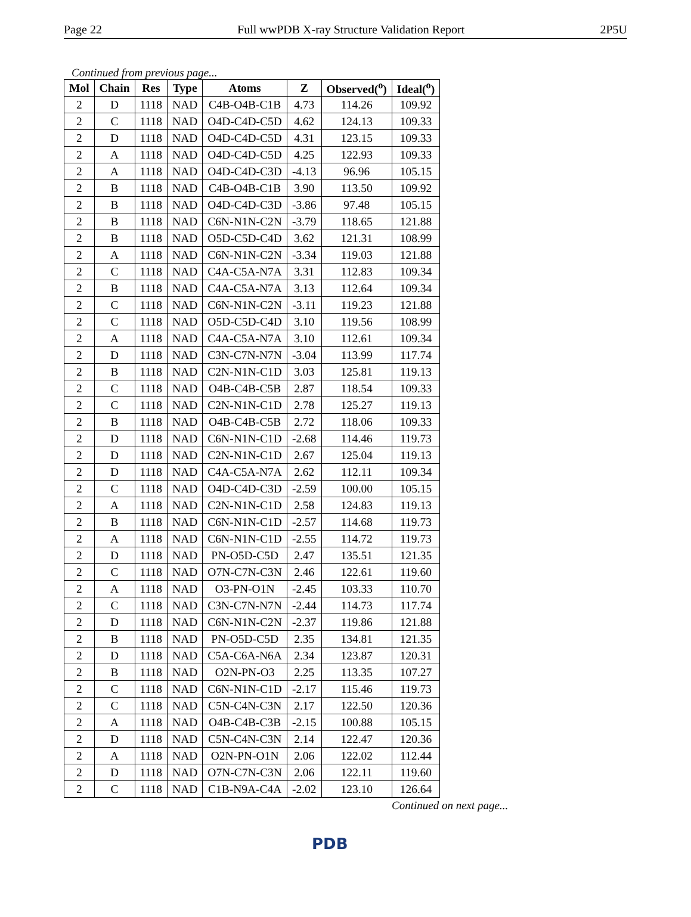Page 22 Full wwPDB X-ray Structure Validation Report 2P5U
Continued from previous page...
| Mol | Chain | Res | Type | Atoms | Z | Observed(<sup>o</sup>) | Ideal(<sup>o</sup>) |
| --- | --- | --- | --- | --- | --- | --- | --- |
| 2 | D | 1118 | NAD | C4B-O4B-C1B | 4.73 | 114.26 | 109.92 |
| 2 | C | 1118 | NAD | O4D-C4D-C5D | 4.62 | 124.13 | 109.33 |
| 2 | D | 1118 | NAD | O4D-C4D-C5D | 4.31 | 123.15 | 109.33 |
| 2 | A | 1118 | NAD | O4D-C4D-C5D | 4.25 | 122.93 | 109.33 |
| 2 | A | 1118 | NAD | O4D-C4D-C3D | -4.13 | 96.96 | 105.15 |
| 2 | B | 1118 | NAD | C4B-O4B-C1B | 3.90 | 113.50 | 109.92 |
| 2 | B | 1118 | NAD | O4D-C4D-C3D | -3.86 | 97.48 | 105.15 |
| 2 | B | 1118 | NAD | C6N-N1N-C2N | -3.79 | 118.65 | 121.88 |
| 2 | B | 1118 | NAD | O5D-C5D-C4D | 3.62 | 121.31 | 108.99 |
| 2 | A | 1118 | NAD | C6N-N1N-C2N | -3.34 | 119.03 | 121.88 |
| 2 | C | 1118 | NAD | C4A-C5A-N7A | 3.31 | 112.83 | 109.34 |
| 2 | B | 1118 | NAD | C4A-C5A-N7A | 3.13 | 112.64 | 109.34 |
| 2 | C | 1118 | NAD | C6N-N1N-C2N | -3.11 | 119.23 | 121.88 |
| 2 | C | 1118 | NAD | O5D-C5D-C4D | 3.10 | 119.56 | 108.99 |
| 2 | A | 1118 | NAD | C4A-C5A-N7A | 3.10 | 112.61 | 109.34 |
| 2 | D | 1118 | NAD | C3N-C7N-N7N | -3.04 | 113.99 | 117.74 |
| 2 | B | 1118 | NAD | C2N-N1N-C1D | 3.03 | 125.81 | 119.13 |
| 2 | C | 1118 | NAD | O4B-C4B-C5B | 2.87 | 118.54 | 109.33 |
| 2 | C | 1118 | NAD | C2N-N1N-C1D | 2.78 | 125.27 | 119.13 |
| 2 | B | 1118 | NAD | O4B-C4B-C5B | 2.72 | 118.06 | 109.33 |
| 2 | D | 1118 | NAD | C6N-N1N-C1D | -2.68 | 114.46 | 119.73 |
| 2 | D | 1118 | NAD | C2N-N1N-C1D | 2.67 | 125.04 | 119.13 |
| 2 | D | 1118 | NAD | C4A-C5A-N7A | 2.62 | 112.11 | 109.34 |
| 2 | C | 1118 | NAD | O4D-C4D-C3D | -2.59 | 100.00 | 105.15 |
| 2 | A | 1118 | NAD | C2N-N1N-C1D | 2.58 | 124.83 | 119.13 |
| 2 | B | 1118 | NAD | C6N-N1N-C1D | -2.57 | 114.68 | 119.73 |
| 2 | A | 1118 | NAD | C6N-N1N-C1D | -2.55 | 114.72 | 119.73 |
| 2 | D | 1118 | NAD | PN-O5D-C5D | 2.47 | 135.51 | 121.35 |
| 2 | C | 1118 | NAD | O7N-C7N-C3N | 2.46 | 122.61 | 119.60 |
| 2 | A | 1118 | NAD | O3-PN-O1N | -2.45 | 103.33 | 110.70 |
| 2 | C | 1118 | NAD | C3N-C7N-N7N | -2.44 | 114.73 | 117.74 |
| 2 | D | 1118 | NAD | C6N-N1N-C2N | -2.37 | 119.86 | 121.88 |
| 2 | B | 1118 | NAD | PN-O5D-C5D | 2.35 | 134.81 | 121.35 |
| 2 | D | 1118 | NAD | C5A-C6A-N6A | 2.34 | 123.87 | 120.31 |
| 2 | B | 1118 | NAD | O2N-PN-O3 | 2.25 | 113.35 | 107.27 |
| 2 | C | 1118 | NAD | C6N-N1N-C1D | -2.17 | 115.46 | 119.73 |
| 2 | C | 1118 | NAD | C5N-C4N-C3N | 2.17 | 122.50 | 120.36 |
| 2 | A | 1118 | NAD | O4B-C4B-C3B | -2.15 | 100.88 | 105.15 |
| 2 | D | 1118 | NAD | C5N-C4N-C3N | 2.14 | 122.47 | 120.36 |
| 2 | A | 1118 | NAD | O2N-PN-O1N | 2.06 | 122.02 | 112.44 |
| 2 | D | 1118 | NAD | O7N-C7N-C3N | 2.06 | 122.11 | 119.60 |
| 2 | C | 1118 | NAD | C1B-N9A-C4A | -2.02 | 123.10 | 126.64 |
Continued on next page...
PDB